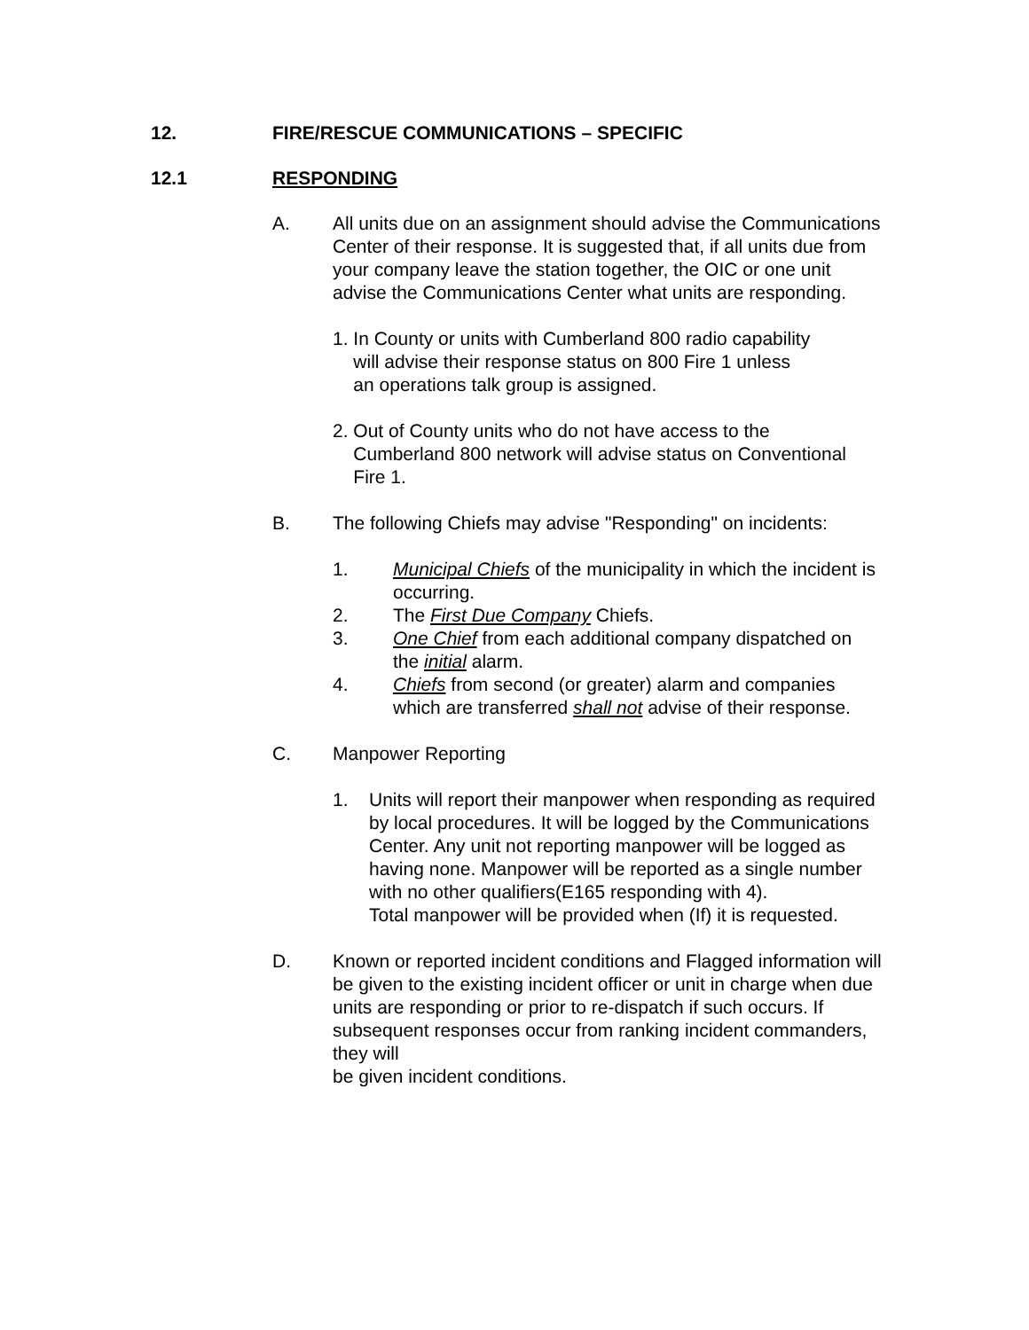12. FIRE/RESCUE COMMUNICATIONS – SPECIFIC
12.1 RESPONDING
A. All units due on an assignment should advise the Communications Center of their response. It is suggested that, if all units due from your company leave the station together, the OIC or one unit advise the Communications Center what units are responding.
1. In County or units with Cumberland 800 radio capability
will advise their response status on 800 Fire 1 unless
an operations talk group is assigned.
2. Out of County units who do not have access to the
Cumberland 800 network will advise status on Conventional
Fire 1.
B. The following Chiefs may advise "Responding" on incidents:
1. Municipal Chiefs of the municipality in which the incident is occurring.
2. The First Due Company Chiefs.
3. One Chief from each additional company dispatched on the initial alarm.
4. Chiefs from second (or greater) alarm and companies which are transferred shall not advise of their response.
C. Manpower Reporting
1. Units will report their manpower when responding as required by local procedures. It will be logged by the Communications Center. Any unit not reporting manpower will be logged as having none. Manpower will be reported as a single number with no other qualifiers(E165 responding with 4).
Total manpower will be provided when (If) it is requested.
D. Known or reported incident conditions and Flagged information will be given to the existing incident officer or unit in charge when due units are responding or prior to re-dispatch if such occurs. If subsequent responses occur from ranking incident commanders, they will
be given incident conditions.